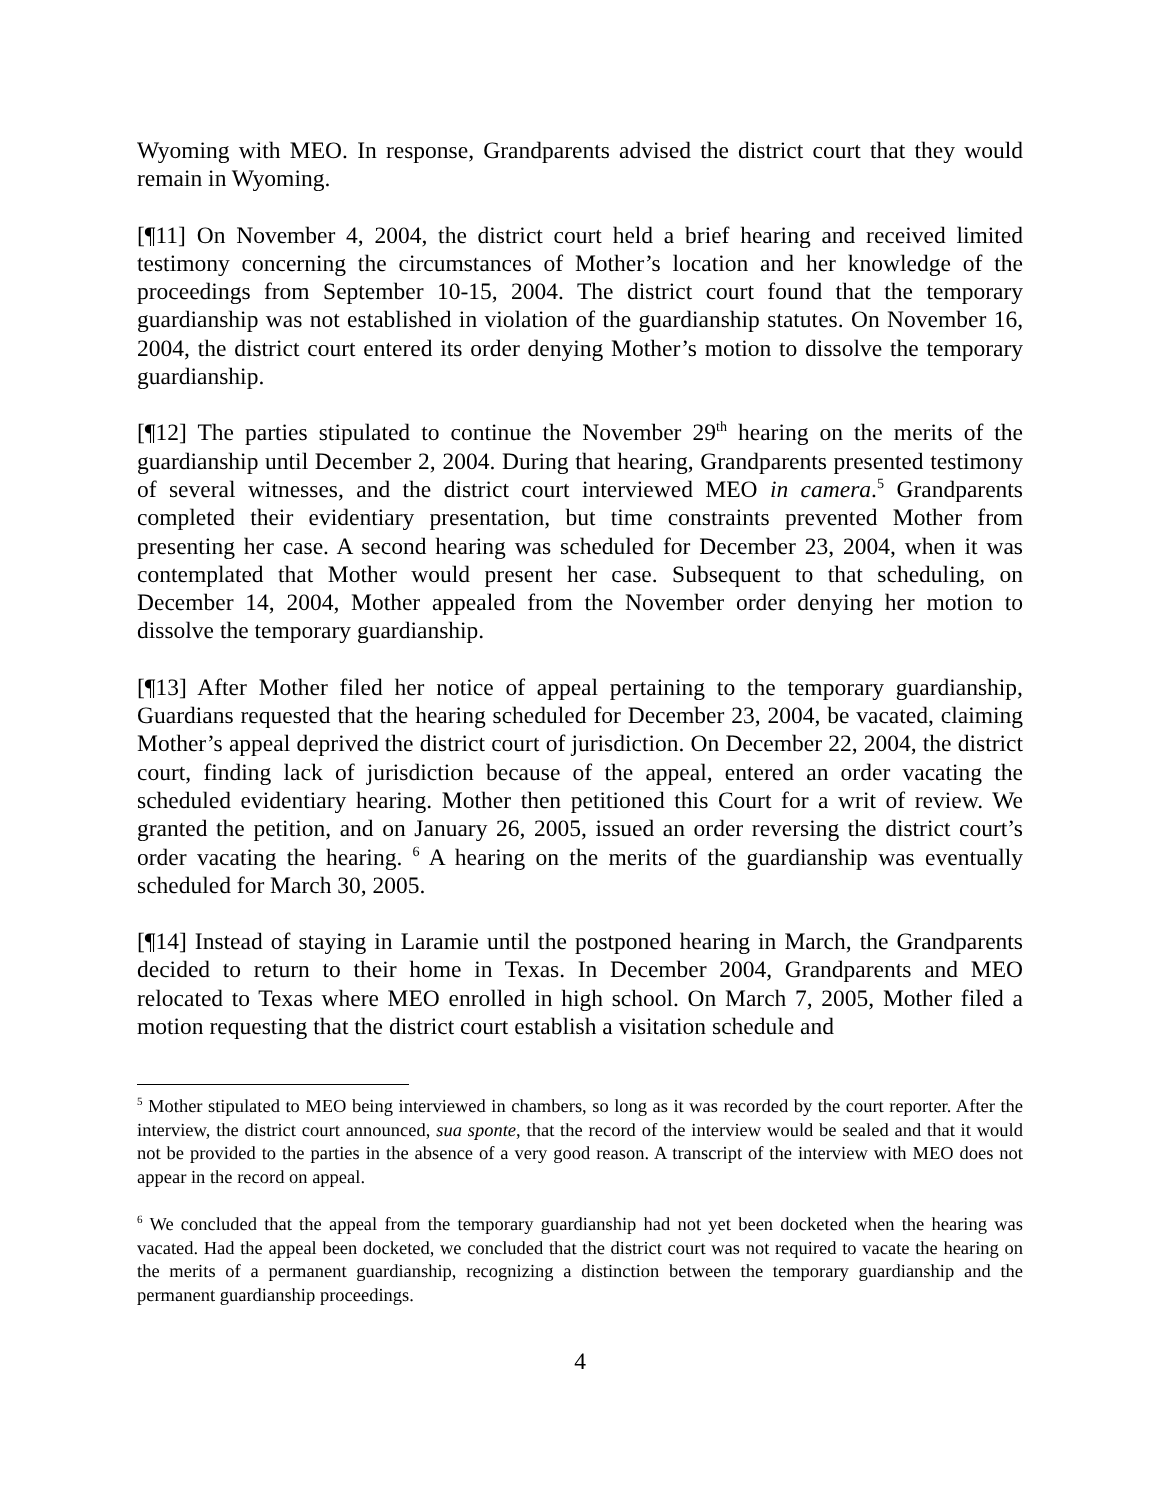Wyoming with MEO. In response, Grandparents advised the district court that they would remain in Wyoming.
[¶11] On November 4, 2004, the district court held a brief hearing and received limited testimony concerning the circumstances of Mother’s location and her knowledge of the proceedings from September 10-15, 2004. The district court found that the temporary guardianship was not established in violation of the guardianship statutes. On November 16, 2004, the district court entered its order denying Mother’s motion to dissolve the temporary guardianship.
[¶12] The parties stipulated to continue the November 29<sup>th</sup> hearing on the merits of the guardianship until December 2, 2004. During that hearing, Grandparents presented testimony of several witnesses, and the district court interviewed MEO in camera.<sup>5</sup> Grandparents completed their evidentiary presentation, but time constraints prevented Mother from presenting her case. A second hearing was scheduled for December 23, 2004, when it was contemplated that Mother would present her case. Subsequent to that scheduling, on December 14, 2004, Mother appealed from the November order denying her motion to dissolve the temporary guardianship.
[¶13] After Mother filed her notice of appeal pertaining to the temporary guardianship, Guardians requested that the hearing scheduled for December 23, 2004, be vacated, claiming Mother’s appeal deprived the district court of jurisdiction. On December 22, 2004, the district court, finding lack of jurisdiction because of the appeal, entered an order vacating the scheduled evidentiary hearing. Mother then petitioned this Court for a writ of review. We granted the petition, and on January 26, 2005, issued an order reversing the district court’s order vacating the hearing. <sup>6</sup> A hearing on the merits of the guardianship was eventually scheduled for March 30, 2005.
[¶14] Instead of staying in Laramie until the postponed hearing in March, the Grandparents decided to return to their home in Texas. In December 2004, Grandparents and MEO relocated to Texas where MEO enrolled in high school. On March 7, 2005, Mother filed a motion requesting that the district court establish a visitation schedule and
<sup>5</sup> Mother stipulated to MEO being interviewed in chambers, so long as it was recorded by the court reporter. After the interview, the district court announced, sua sponte, that the record of the interview would be sealed and that it would not be provided to the parties in the absence of a very good reason. A transcript of the interview with MEO does not appear in the record on appeal.
<sup>6</sup> We concluded that the appeal from the temporary guardianship had not yet been docketed when the hearing was vacated. Had the appeal been docketed, we concluded that the district court was not required to vacate the hearing on the merits of a permanent guardianship, recognizing a distinction between the temporary guardianship and the permanent guardianship proceedings.
4